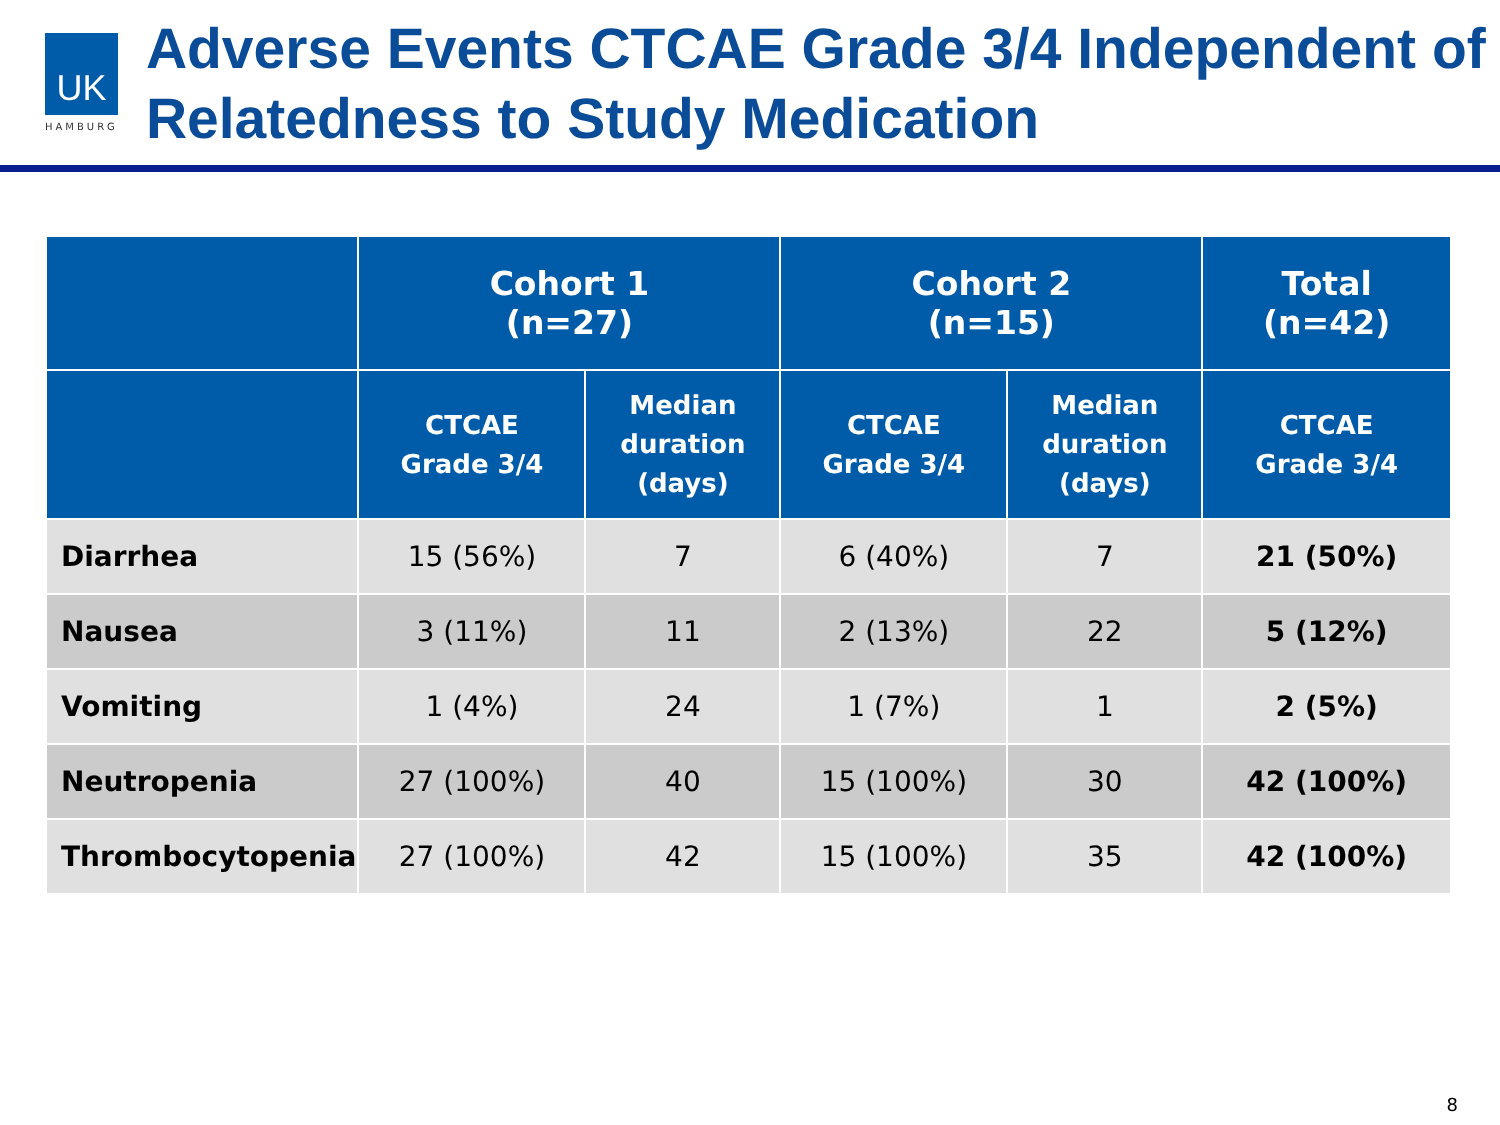UK
HAMBURG
Adverse Events CTCAE Grade 3/4 Independent of Relatedness to Study Medication
| | Cohort 1 (n=27) | | Cohort 2 (n=15) | | Total (n=42) |
| --- | --- | --- | --- | --- | --- |
| | CTCAE Grade 3/4 | Median duration (days) | CTCAE Grade 3/4 | Median duration (days) | CTCAE Grade 3/4 |
| Diarrhea | 15 (56%) | 7 | 6 (40%) | 7 | 21 (50%) |
| Nausea | 3 (11%) | 11 | 2 (13%) | 22 | 5 (12%) |
| Vomiting | 1 (4%) | 24 | 1 (7%) | 1 | 2 (5%) |
| Neutropenia | 27 (100%) | 40 | 15 (100%) | 30 | 42 (100%) |
| Thrombocytopenia | 27 (100%) | 42 | 15 (100%) | 35 | 42 (100%) |
8